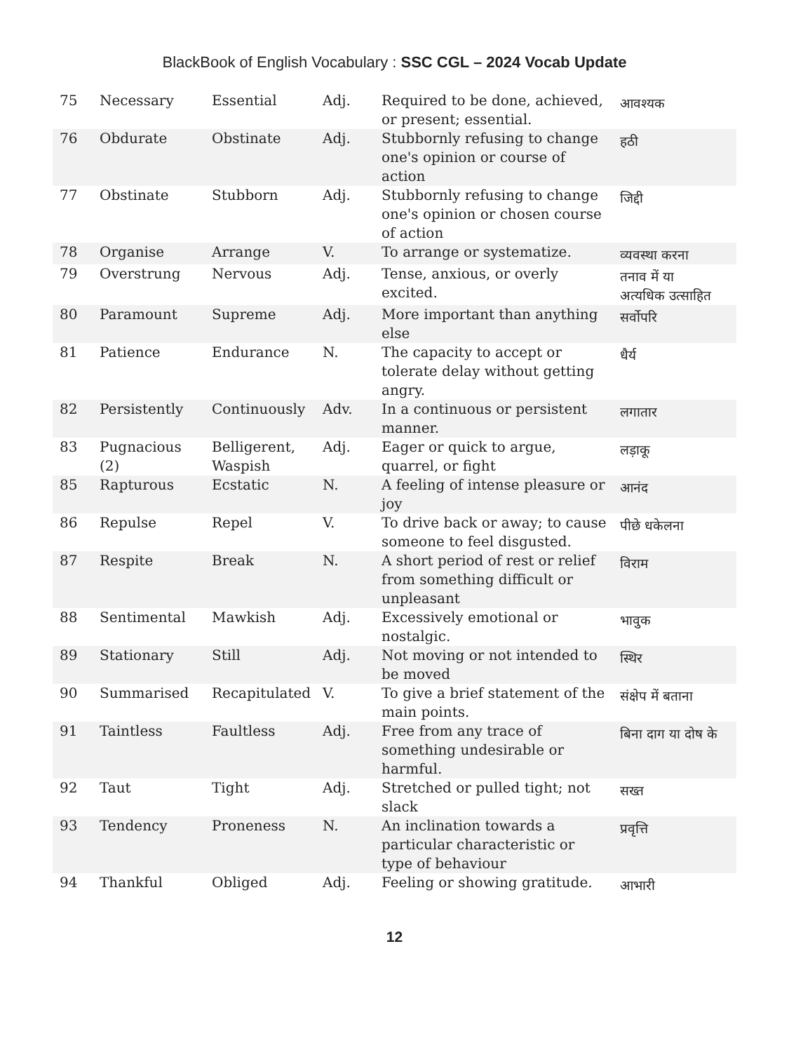BlackBook of English Vocabulary : SSC CGL – 2024 Vocab Update
| 75 | Necessary | Essential | Adj. | Required to be done, achieved, or present; essential. | आवश्यक |
| 76 | Obdurate | Obstinate | Adj. | Stubbornly refusing to change one's opinion or course of action | हठी |
| 77 | Obstinate | Stubborn | Adj. | Stubbornly refusing to change one's opinion or chosen course of action | जिद्दी |
| 78 | Organise | Arrange | V. | To arrange or systematize. | व्यवस्था करना |
| 79 | Overstrung | Nervous | Adj. | Tense, anxious, or overly excited. | तनाव में या अत्यधिक उत्साहित |
| 80 | Paramount | Supreme | Adj. | More important than anything else | सर्वोपरि |
| 81 | Patience | Endurance | N. | The capacity to accept or tolerate delay without getting angry. | धैर्य |
| 82 | Persistently | Continuously | Adv. | In a continuous or persistent manner. | लगातार |
| 83 | Pugnacious (2) | Belligerent, Waspish | Adj. | Eager or quick to argue, quarrel, or fight | लड़ाकू |
| 85 | Rapturous | Ecstatic | N. | A feeling of intense pleasure or joy | आनंद |
| 86 | Repulse | Repel | V. | To drive back or away; to cause someone to feel disgusted. | पीछे धकेलना |
| 87 | Respite | Break | N. | A short period of rest or relief from something difficult or unpleasant | विराम |
| 88 | Sentimental | Mawkish | Adj. | Excessively emotional or nostalgic. | भावुक |
| 89 | Stationary | Still | Adj. | Not moving or not intended to be moved | स्थिर |
| 90 | Summarised | Recapitulated | V. | To give a brief statement of the main points. | संक्षेप में बताना |
| 91 | Taintless | Faultless | Adj. | Free from any trace of something undesirable or harmful. | बिना दाग या दोष के |
| 92 | Taut | Tight | Adj. | Stretched or pulled tight; not slack | सख्त |
| 93 | Tendency | Proneness | N. | An inclination towards a particular characteristic or type of behaviour | प्रवृत्ति |
| 94 | Thankful | Obliged | Adj. | Feeling or showing gratitude. | आभारी |
12